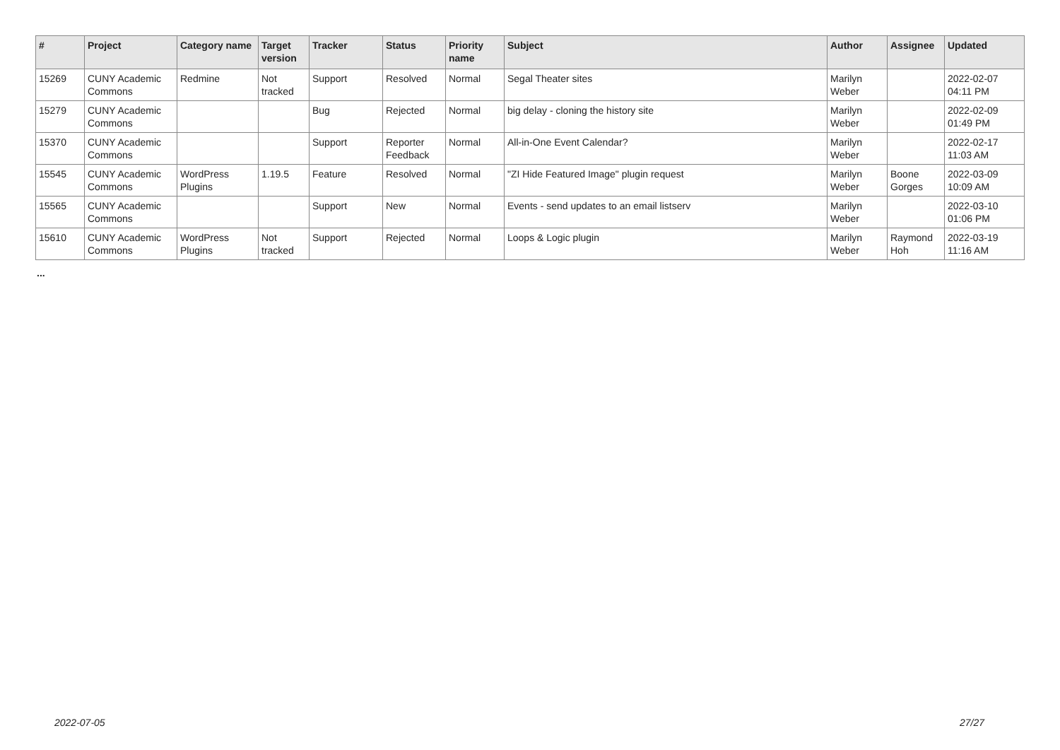| # | Project | Category name | Target version | Tracker | Status | Priority name | Subject | Author | Assignee | Updated |
| --- | --- | --- | --- | --- | --- | --- | --- | --- | --- | --- |
| 15269 | CUNY Academic Commons | Redmine | Not tracked | Support | Resolved | Normal | Segal Theater sites | Marilyn Weber | | 2022-02-07 04:11 PM |
| 15279 | CUNY Academic Commons | | | Bug | Rejected | Normal | big delay - cloning the history site | Marilyn Weber | | 2022-02-09 01:49 PM |
| 15370 | CUNY Academic Commons | | | Support | Reporter Feedback | Normal | All-in-One Event Calendar? | Marilyn Weber | | 2022-02-17 11:03 AM |
| 15545 | CUNY Academic Commons | WordPress Plugins | 1.19.5 | Feature | Resolved | Normal | "ZI Hide Featured Image" plugin request | Marilyn Weber | Boone Gorges | 2022-03-09 10:09 AM |
| 15565 | CUNY Academic Commons | | | Support | New | Normal | Events - send updates to an email listserv | Marilyn Weber | | 2022-03-10 01:06 PM |
| 15610 | CUNY Academic Commons | WordPress Plugins | Not tracked | Support | Rejected | Normal | Loops & Logic plugin | Marilyn Weber | Raymond Hoh | 2022-03-19 11:16 AM |
...
2022-07-05 27/27